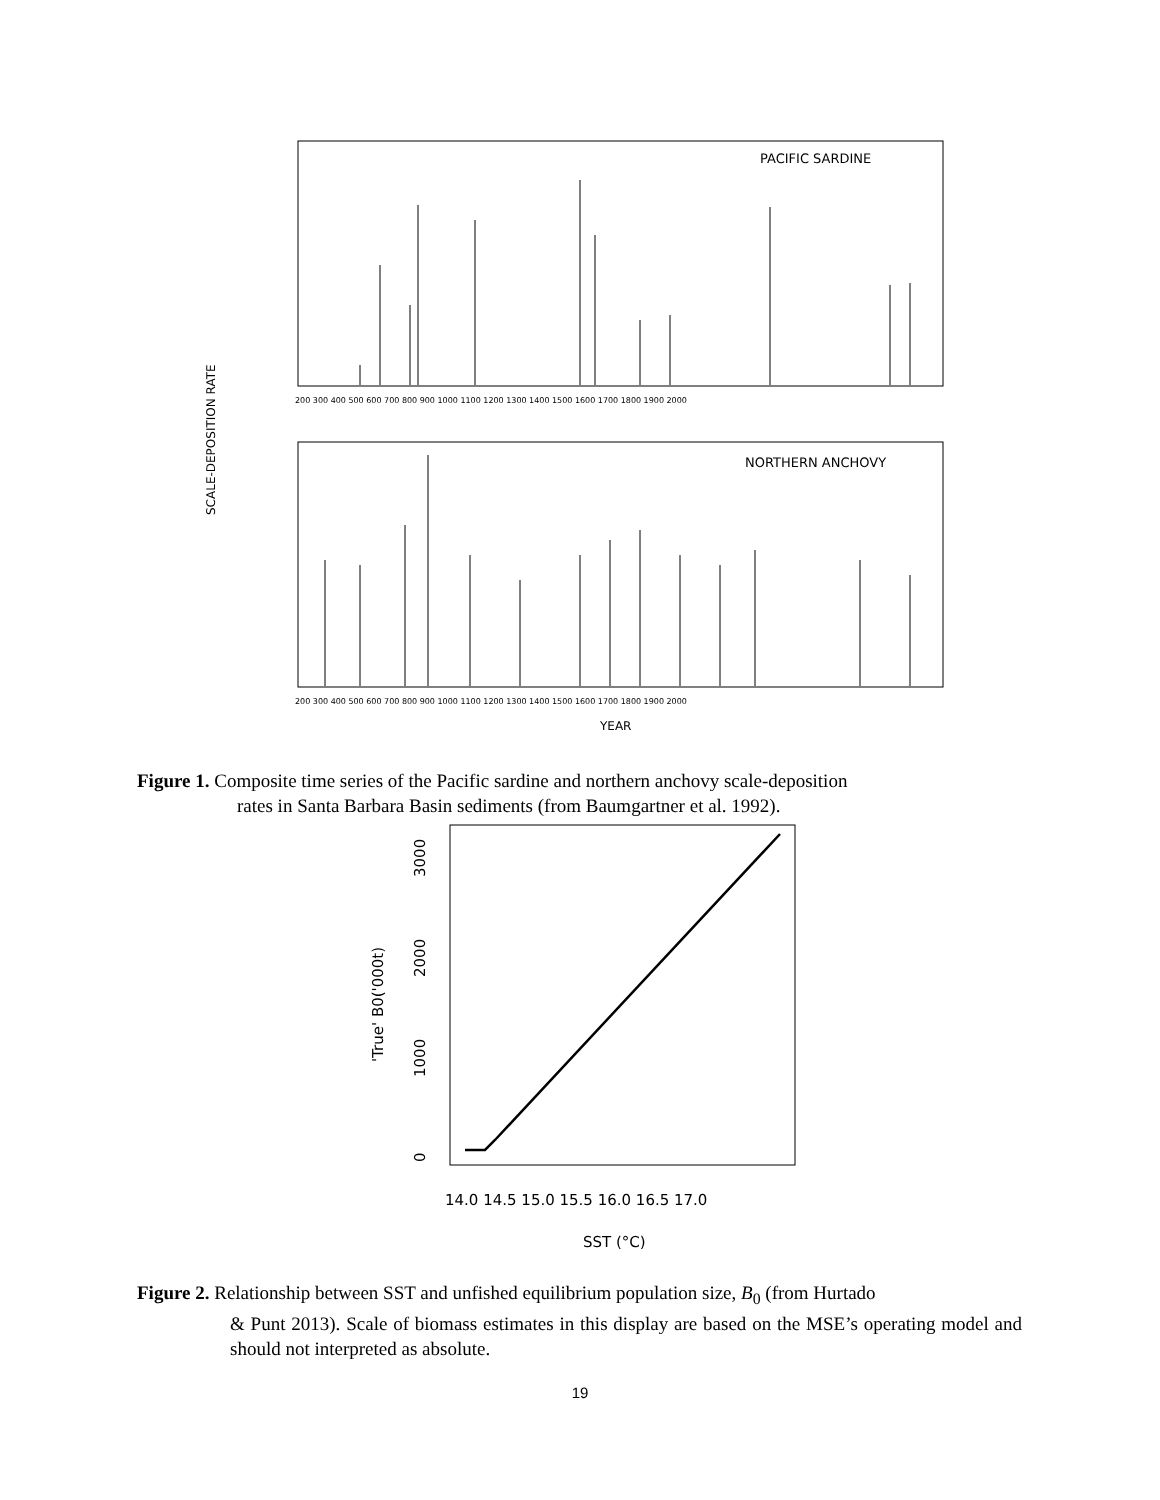PACIFIC SARDINE
NORTHERN ANCHOVY
SCALE-DEPOSITION RATE
YEAR
200 300 400 500 600 700 800 900 1000 1100 1200 1300 1400 1500 1600 1700 1800 1900 2000
200 300 400 500 600 700 800 900 1000 1100 1200 1300 1400 1500 1600 1700 1800 1900 2000
Figure 1. Composite time series of the Pacific sardine and northern anchovy scale-deposition
rates in Santa Barbara Basin sediments (from Baumgartner et al. 1992).
0
1000
2000
3000
'True' B0('000t)
14.0 14.5 15.0 15.5 16.0 16.5 17.0
SST (°C)
Figure 2. Relationship between SST and unfished equilibrium population size, B<sub>0</sub> (from Hurtado
& Punt 2013). Scale of biomass estimates in this display are based on the MSE’s operating model and should not interpreted as absolute.
19